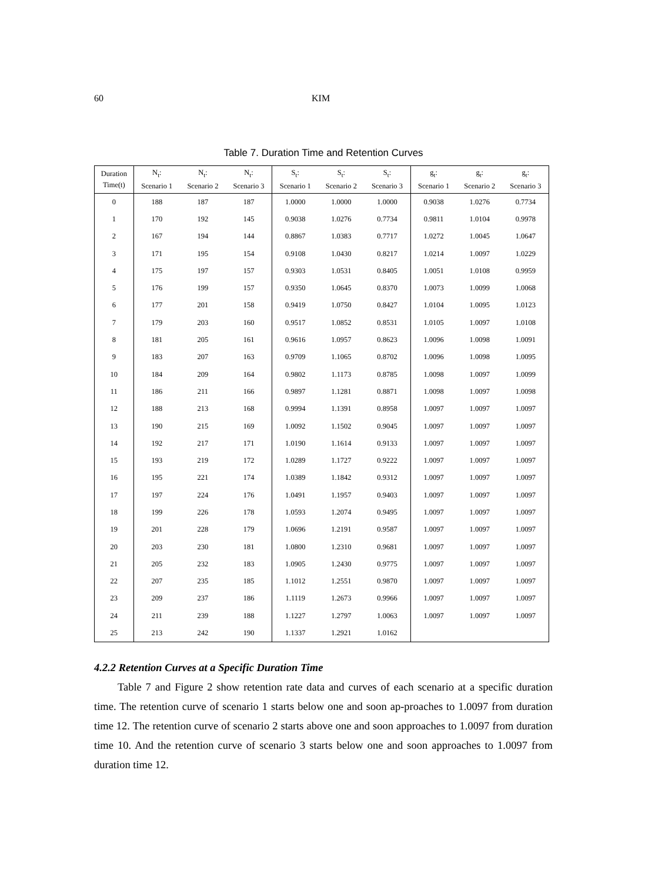60 KIM
Table 7. Duration Time and Retention Curves
| Duration Time(t) | N<sub>t</sub>: Scenario 1 | N<sub>t</sub>: Scenario 2 | N<sub>t</sub>: Scenario 3 | S<sub>t</sub>: Scenario 1 | S<sub>t</sub>: Scenario 2 | S<sub>t</sub>: Scenario 3 | g<sub>t</sub>: Scenario 1 | g<sub>t</sub>: Scenario 2 | g<sub>t</sub>: Scenario 3 |
| --- | --- | --- | --- | --- | --- | --- | --- | --- | --- |
| 0 | 188 | 187 | 187 | 1.0000 | 1.0000 | 1.0000 | 0.9038 | 1.0276 | 0.7734 |
| 1 | 170 | 192 | 145 | 0.9038 | 1.0276 | 0.7734 | 0.9811 | 1.0104 | 0.9978 |
| 2 | 167 | 194 | 144 | 0.8867 | 1.0383 | 0.7717 | 1.0272 | 1.0045 | 1.0647 |
| 3 | 171 | 195 | 154 | 0.9108 | 1.0430 | 0.8217 | 1.0214 | 1.0097 | 1.0229 |
| 4 | 175 | 197 | 157 | 0.9303 | 1.0531 | 0.8405 | 1.0051 | 1.0108 | 0.9959 |
| 5 | 176 | 199 | 157 | 0.9350 | 1.0645 | 0.8370 | 1.0073 | 1.0099 | 1.0068 |
| 6 | 177 | 201 | 158 | 0.9419 | 1.0750 | 0.8427 | 1.0104 | 1.0095 | 1.0123 |
| 7 | 179 | 203 | 160 | 0.9517 | 1.0852 | 0.8531 | 1.0105 | 1.0097 | 1.0108 |
| 8 | 181 | 205 | 161 | 0.9616 | 1.0957 | 0.8623 | 1.0096 | 1.0098 | 1.0091 |
| 9 | 183 | 207 | 163 | 0.9709 | 1.1065 | 0.8702 | 1.0096 | 1.0098 | 1.0095 |
| 10 | 184 | 209 | 164 | 0.9802 | 1.1173 | 0.8785 | 1.0098 | 1.0097 | 1.0099 |
| 11 | 186 | 211 | 166 | 0.9897 | 1.1281 | 0.8871 | 1.0098 | 1.0097 | 1.0098 |
| 12 | 188 | 213 | 168 | 0.9994 | 1.1391 | 0.8958 | 1.0097 | 1.0097 | 1.0097 |
| 13 | 190 | 215 | 169 | 1.0092 | 1.1502 | 0.9045 | 1.0097 | 1.0097 | 1.0097 |
| 14 | 192 | 217 | 171 | 1.0190 | 1.1614 | 0.9133 | 1.0097 | 1.0097 | 1.0097 |
| 15 | 193 | 219 | 172 | 1.0289 | 1.1727 | 0.9222 | 1.0097 | 1.0097 | 1.0097 |
| 16 | 195 | 221 | 174 | 1.0389 | 1.1842 | 0.9312 | 1.0097 | 1.0097 | 1.0097 |
| 17 | 197 | 224 | 176 | 1.0491 | 1.1957 | 0.9403 | 1.0097 | 1.0097 | 1.0097 |
| 18 | 199 | 226 | 178 | 1.0593 | 1.2074 | 0.9495 | 1.0097 | 1.0097 | 1.0097 |
| 19 | 201 | 228 | 179 | 1.0696 | 1.2191 | 0.9587 | 1.0097 | 1.0097 | 1.0097 |
| 20 | 203 | 230 | 181 | 1.0800 | 1.2310 | 0.9681 | 1.0097 | 1.0097 | 1.0097 |
| 21 | 205 | 232 | 183 | 1.0905 | 1.2430 | 0.9775 | 1.0097 | 1.0097 | 1.0097 |
| 22 | 207 | 235 | 185 | 1.1012 | 1.2551 | 0.9870 | 1.0097 | 1.0097 | 1.0097 |
| 23 | 209 | 237 | 186 | 1.1119 | 1.2673 | 0.9966 | 1.0097 | 1.0097 | 1.0097 |
| 24 | 211 | 239 | 188 | 1.1227 | 1.2797 | 1.0063 | 1.0097 | 1.0097 | 1.0097 |
| 25 | 213 | 242 | 190 | 1.1337 | 1.2921 | 1.0162 | | | |
4.2.2 Retention Curves at a Specific Duration Time
Table 7 and Figure 2 show retention rate data and curves of each scenario at a specific duration time. The retention curve of scenario 1 starts below one and soon ap-proaches to 1.0097 from duration time 12. The retention curve of scenario 2 starts above one and soon approaches to 1.0097 from duration time 10. And the retention curve of scenario 3 starts below one and soon approaches to 1.0097 from duration time 12.